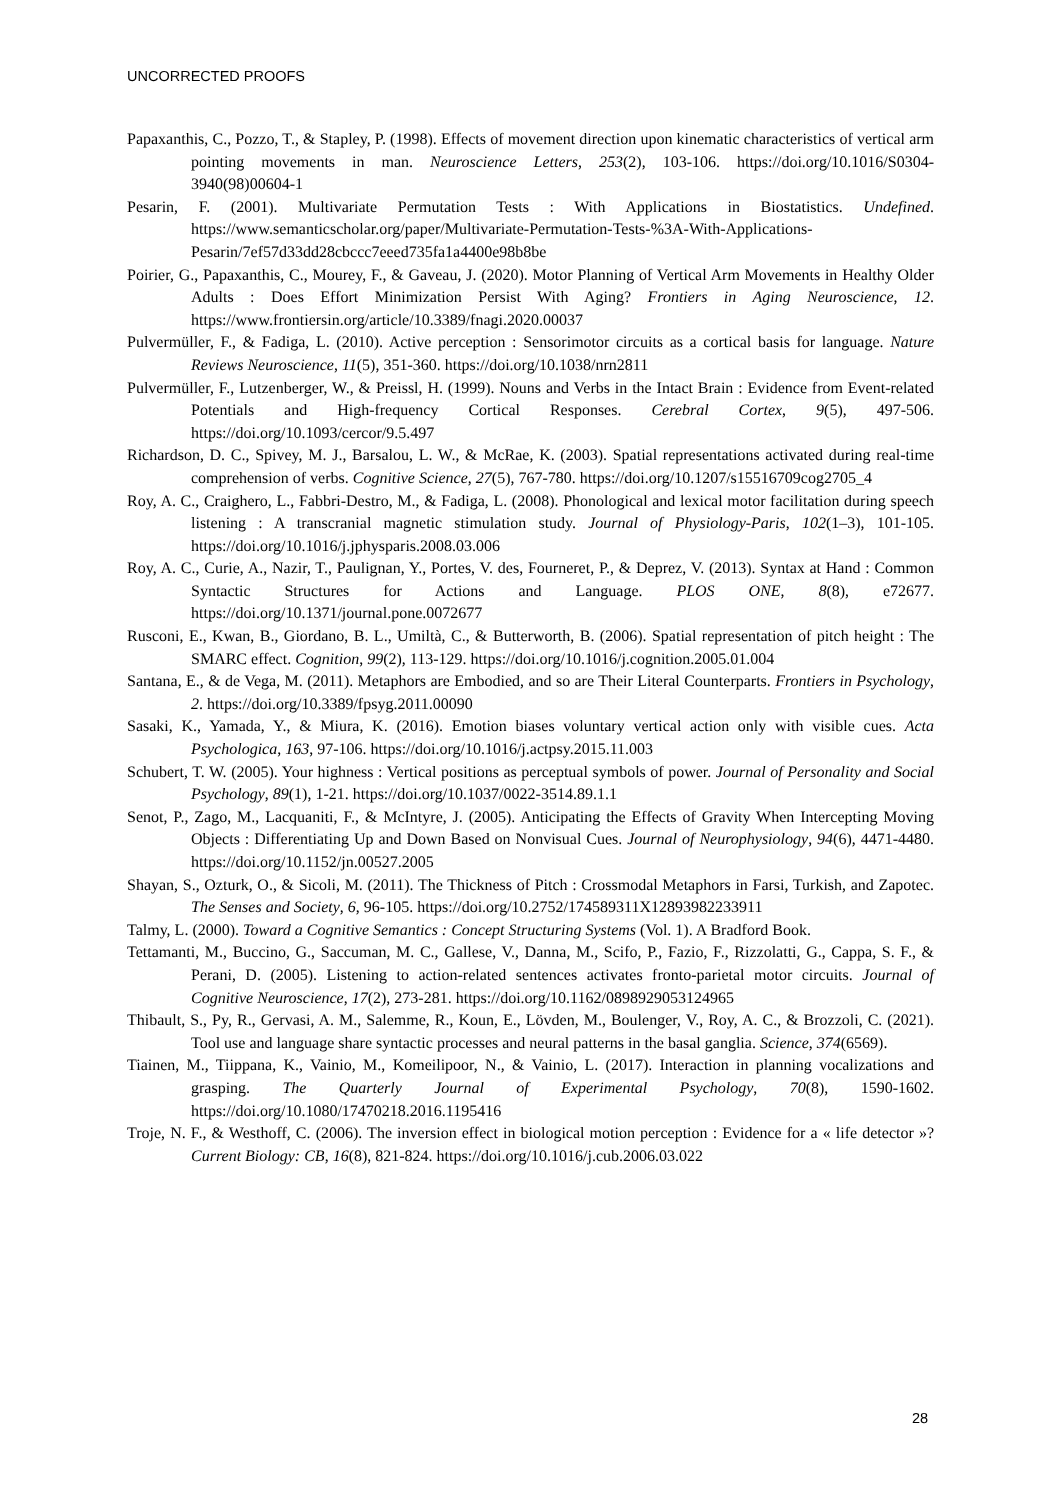UNCORRECTED PROOFS
Papaxanthis, C., Pozzo, T., & Stapley, P. (1998). Effects of movement direction upon kinematic characteristics of vertical arm pointing movements in man. Neuroscience Letters, 253(2), 103-106. https://doi.org/10.1016/S0304-3940(98)00604-1
Pesarin, F. (2001). Multivariate Permutation Tests : With Applications in Biostatistics. Undefined. https://www.semanticscholar.org/paper/Multivariate-Permutation-Tests-%3A-With-Applications-Pesarin/7ef57d33dd28cbccc7eeed735fa1a4400e98b8be
Poirier, G., Papaxanthis, C., Mourey, F., & Gaveau, J. (2020). Motor Planning of Vertical Arm Movements in Healthy Older Adults : Does Effort Minimization Persist With Aging? Frontiers in Aging Neuroscience, 12. https://www.frontiersin.org/article/10.3389/fnagi.2020.00037
Pulvermüller, F., & Fadiga, L. (2010). Active perception : Sensorimotor circuits as a cortical basis for language. Nature Reviews Neuroscience, 11(5), 351-360. https://doi.org/10.1038/nrn2811
Pulvermüller, F., Lutzenberger, W., & Preissl, H. (1999). Nouns and Verbs in the Intact Brain : Evidence from Event-related Potentials and High-frequency Cortical Responses. Cerebral Cortex, 9(5), 497-506. https://doi.org/10.1093/cercor/9.5.497
Richardson, D. C., Spivey, M. J., Barsalou, L. W., & McRae, K. (2003). Spatial representations activated during real-time comprehension of verbs. Cognitive Science, 27(5), 767-780. https://doi.org/10.1207/s15516709cog2705_4
Roy, A. C., Craighero, L., Fabbri-Destro, M., & Fadiga, L. (2008). Phonological and lexical motor facilitation during speech listening : A transcranial magnetic stimulation study. Journal of Physiology-Paris, 102(1–3), 101-105. https://doi.org/10.1016/j.jphysparis.2008.03.006
Roy, A. C., Curie, A., Nazir, T., Paulignan, Y., Portes, V. des, Fourneret, P., & Deprez, V. (2013). Syntax at Hand : Common Syntactic Structures for Actions and Language. PLOS ONE, 8(8), e72677. https://doi.org/10.1371/journal.pone.0072677
Rusconi, E., Kwan, B., Giordano, B. L., Umiltà, C., & Butterworth, B. (2006). Spatial representation of pitch height : The SMARC effect. Cognition, 99(2), 113-129. https://doi.org/10.1016/j.cognition.2005.01.004
Santana, E., & de Vega, M. (2011). Metaphors are Embodied, and so are Their Literal Counterparts. Frontiers in Psychology, 2. https://doi.org/10.3389/fpsyg.2011.00090
Sasaki, K., Yamada, Y., & Miura, K. (2016). Emotion biases voluntary vertical action only with visible cues. Acta Psychologica, 163, 97-106. https://doi.org/10.1016/j.actpsy.2015.11.003
Schubert, T. W. (2005). Your highness : Vertical positions as perceptual symbols of power. Journal of Personality and Social Psychology, 89(1), 1-21. https://doi.org/10.1037/0022-3514.89.1.1
Senot, P., Zago, M., Lacquaniti, F., & McIntyre, J. (2005). Anticipating the Effects of Gravity When Intercepting Moving Objects : Differentiating Up and Down Based on Nonvisual Cues. Journal of Neurophysiology, 94(6), 4471-4480. https://doi.org/10.1152/jn.00527.2005
Shayan, S., Ozturk, O., & Sicoli, M. (2011). The Thickness of Pitch : Crossmodal Metaphors in Farsi, Turkish, and Zapotec. The Senses and Society, 6, 96-105. https://doi.org/10.2752/174589311X12893982233911
Talmy, L. (2000). Toward a Cognitive Semantics : Concept Structuring Systems (Vol. 1). A Bradford Book.
Tettamanti, M., Buccino, G., Saccuman, M. C., Gallese, V., Danna, M., Scifo, P., Fazio, F., Rizzolatti, G., Cappa, S. F., & Perani, D. (2005). Listening to action-related sentences activates fronto-parietal motor circuits. Journal of Cognitive Neuroscience, 17(2), 273-281. https://doi.org/10.1162/0898929053124965
Thibault, S., Py, R., Gervasi, A. M., Salemme, R., Koun, E., Lövden, M., Boulenger, V., Roy, A. C., & Brozzoli, C. (2021). Tool use and language share syntactic processes and neural patterns in the basal ganglia. Science, 374(6569).
Tiainen, M., Tiippana, K., Vainio, M., Komeilipoor, N., & Vainio, L. (2017). Interaction in planning vocalizations and grasping. The Quarterly Journal of Experimental Psychology, 70(8), 1590-1602. https://doi.org/10.1080/17470218.2016.1195416
Troje, N. F., & Westhoff, C. (2006). The inversion effect in biological motion perception : Evidence for a « life detector »? Current Biology: CB, 16(8), 821-824. https://doi.org/10.1016/j.cub.2006.03.022
28